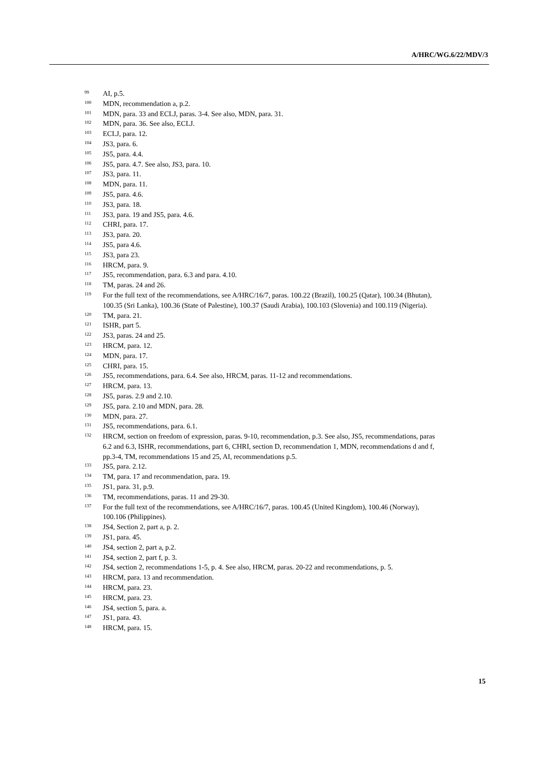A/HRC/WG.6/22/MDV/3
<sup>99</sup> AI, p.5.
<sup>100</sup> MDN, recommendation a, p.2.
<sup>101</sup> MDN, para. 33 and ECLJ, paras. 3-4. See also, MDN, para. 31.
<sup>102</sup> MDN, para. 36. See also, ECLJ.
<sup>103</sup> ECLJ, para. 12.
<sup>104</sup> JS3, para. 6.
<sup>105</sup> JS5, para. 4.4.
<sup>106</sup> JS5, para. 4.7. See also, JS3, para. 10.
<sup>107</sup> JS3, para. 11.
<sup>108</sup> MDN, para. 11.
<sup>109</sup> JS5, para. 4.6.
<sup>110</sup> JS3, para. 18.
<sup>111</sup> JS3, para. 19 and JS5, para. 4.6.
<sup>112</sup> CHRI, para. 17.
<sup>113</sup> JS3, para. 20.
<sup>114</sup> JS5, para 4.6.
<sup>115</sup> JS3, para 23.
<sup>116</sup> HRCM, para. 9.
<sup>117</sup> JS5, recommendation, para. 6.3 and para. 4.10.
<sup>118</sup> TM, paras. 24 and 26.
<sup>119</sup> For the full text of the recommendations, see A/HRC/16/7, paras. 100.22 (Brazil), 100.25 (Qatar), 100.34 (Bhutan), 100.35 (Sri Lanka), 100.36 (State of Palestine), 100.37 (Saudi Arabia), 100.103 (Slovenia) and 100.119 (Nigeria).
<sup>120</sup> TM, para. 21.
<sup>121</sup> ISHR, part 5.
<sup>122</sup> JS3, paras. 24 and 25.
<sup>123</sup> HRCM, para. 12.
<sup>124</sup> MDN, para. 17.
<sup>125</sup> CHRI, para. 15.
<sup>126</sup> JS5, recommendations, para. 6.4. See also, HRCM, paras. 11-12 and recommendations.
<sup>127</sup> HRCM, para. 13.
<sup>128</sup> JS5, paras. 2.9 and 2.10.
<sup>129</sup> JS5, para. 2.10 and MDN, para. 28.
<sup>130</sup> MDN, para. 27.
<sup>131</sup> JS5, recommendations, para. 6.1.
<sup>132</sup> HRCM, section on freedom of expression, paras. 9-10, recommendation, p.3. See also, JS5, recommendations, paras 6.2 and 6.3, ISHR, recommendations, part 6, CHRI, section D, recommendation 1, MDN, recommendations d and f, pp.3-4, TM, recommendations 15 and 25, AI, recommendations p.5.
<sup>133</sup> JS5, para. 2.12.
<sup>134</sup> TM, para. 17 and recommendation, para. 19.
<sup>135</sup> JS1, para. 31, p.9.
<sup>136</sup> TM, recommendations, paras. 11 and 29-30.
<sup>137</sup> For the full text of the recommendations, see A/HRC/16/7, paras. 100.45 (United Kingdom), 100.46 (Norway), 100.106 (Philippines).
<sup>138</sup> JS4, Section 2, part a, p. 2.
<sup>139</sup> JS1, para. 45.
<sup>140</sup> JS4, section 2, part a, p.2.
<sup>141</sup> JS4, section 2, part f, p. 3.
<sup>142</sup> JS4, section 2, recommendations 1-5, p. 4. See also, HRCM, paras. 20-22 and recommendations, p. 5.
<sup>143</sup> HRCM, para. 13 and recommendation.
<sup>144</sup> HRCM, para. 23.
<sup>145</sup> HRCM, para. 23.
<sup>146</sup> JS4, section 5, para. a.
<sup>147</sup> JS1, para. 43.
<sup>148</sup> HRCM, para. 15.
15